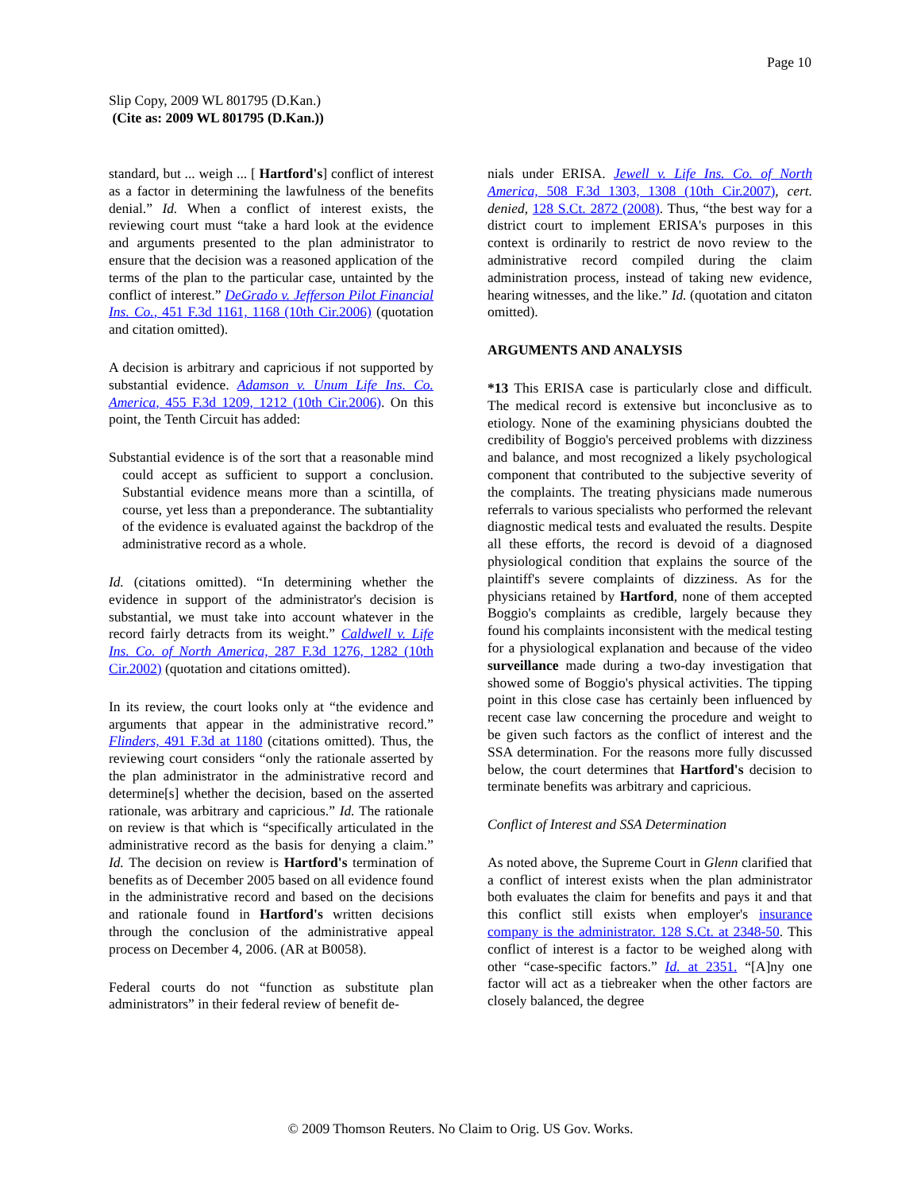Page 10
Slip Copy, 2009 WL 801795 (D.Kan.)
(Cite as: 2009 WL 801795 (D.Kan.))
standard, but ... weigh ... [ Hartford's] conflict of interest as a factor in determining the lawfulness of the benefits denial.” Id. When a conflict of interest exists, the reviewing court must “take a hard look at the evidence and arguments presented to the plan administrator to ensure that the decision was a reasoned application of the terms of the plan to the particular case, untainted by the conflict of interest.” DeGrado v. Jefferson Pilot Financial Ins. Co., 451 F.3d 1161, 1168 (10th Cir.2006) (quotation and citation omitted).
A decision is arbitrary and capricious if not supported by substantial evidence. Adamson v. Unum Life Ins. Co. America, 455 F.3d 1209, 1212 (10th Cir.2006). On this point, the Tenth Circuit has added:
Substantial evidence is of the sort that a reasonable mind could accept as sufficient to support a conclusion. Substantial evidence means more than a scintilla, of course, yet less than a preponderance. The subtantiality of the evidence is evaluated against the backdrop of the administrative record as a whole.
Id. (citations omitted). “In determining whether the evidence in support of the administrator's decision is substantial, we must take into account whatever in the record fairly detracts from its weight.” Caldwell v. Life Ins. Co. of North America, 287 F.3d 1276, 1282 (10th Cir.2002) (quotation and citations omitted).
In its review, the court looks only at “the evidence and arguments that appear in the administrative record.” Flinders, 491 F.3d at 1180 (citations omitted). Thus, the reviewing court considers “only the rationale asserted by the plan administrator in the administrative record and determine[s] whether the decision, based on the asserted rationale, was arbitrary and capricious.” Id. The rationale on review is that which is “specifically articulated in the administrative record as the basis for denying a claim.” Id. The decision on review is Hartford's termination of benefits as of December 2005 based on all evidence found in the administrative record and based on the decisions and rationale found in Hartford's written decisions through the conclusion of the administrative appeal process on December 4, 2006. (AR at B0058).
Federal courts do not “function as substitute plan administrators” in their federal review of benefit de-
nials under ERISA. Jewell v. Life Ins. Co. of North America, 508 F.3d 1303, 1308 (10th Cir.2007), cert. denied, 128 S.Ct. 2872 (2008). Thus, “the best way for a district court to implement ERISA's purposes in this context is ordinarily to restrict de novo review to the administrative record compiled during the claim administration process, instead of taking new evidence, hearing witnesses, and the like.” Id. (quotation and citaton omitted).
ARGUMENTS AND ANALYSIS
*13 This ERISA case is particularly close and difficult. The medical record is extensive but inconclusive as to etiology. None of the examining physicians doubted the credibility of Boggio's perceived problems with dizziness and balance, and most recognized a likely psychological component that contributed to the subjective severity of the complaints. The treating physicians made numerous referrals to various specialists who performed the relevant diagnostic medical tests and evaluated the results. Despite all these efforts, the record is devoid of a diagnosed physiological condition that explains the source of the plaintiff's severe complaints of dizziness. As for the physicians retained by Hartford, none of them accepted Boggio's complaints as credible, largely because they found his complaints inconsistent with the medical testing for a physiological explanation and because of the video surveillance made during a two-day investigation that showed some of Boggio's physical activities. The tipping point in this close case has certainly been influenced by recent case law concerning the procedure and weight to be given such factors as the conflict of interest and the SSA determination. For the reasons more fully discussed below, the court determines that Hartford's decision to terminate benefits was arbitrary and capricious.
Conflict of Interest and SSA Determination
As noted above, the Supreme Court in Glenn clarified that a conflict of interest exists when the plan administrator both evaluates the claim for benefits and pays it and that this conflict still exists when employer's insurance company is the administrator. 128 S.Ct. at 2348-50. This conflict of interest is a factor to be weighed along with other “case-specific factors.” Id. at 2351. “[A]ny one factor will act as a tiebreaker when the other factors are closely balanced, the degree
© 2009 Thomson Reuters. No Claim to Orig. US Gov. Works.